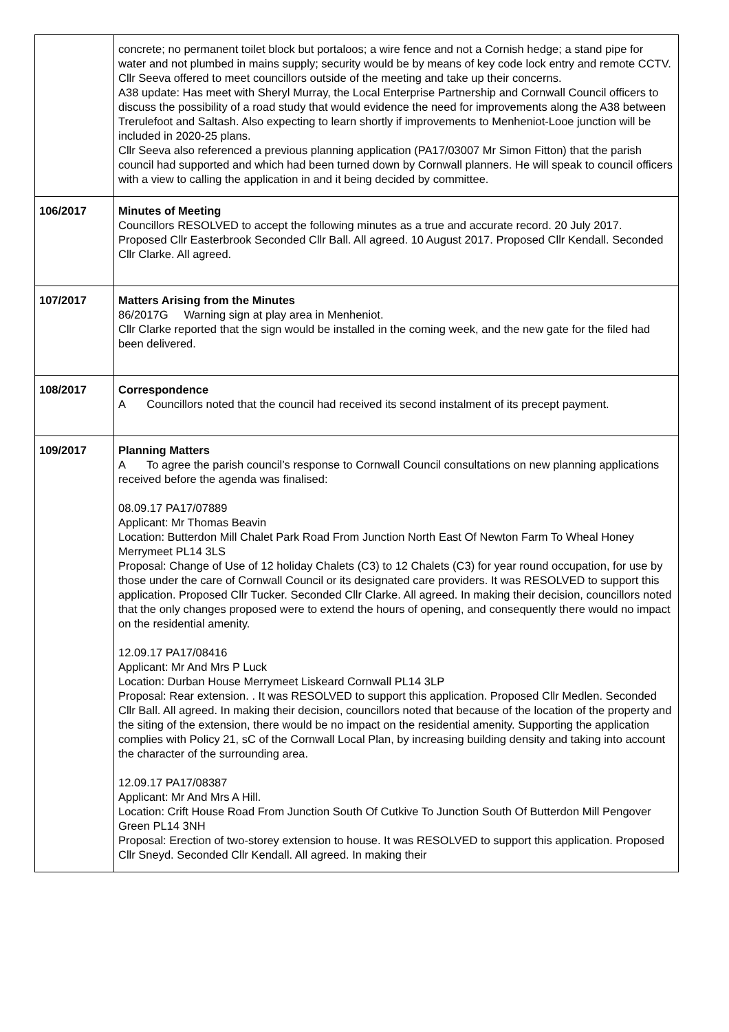| | concrete; no permanent toilet block but portaloos; a wire fence and not a Cornish hedge; a stand pipe for water and not plumbed in mains supply; security would be by means of key code lock entry and remote CCTV. Cllr Seeva offered to meet councillors outside of the meeting and take up their concerns. A38 update: Has meet with Sheryl Murray, the Local Enterprise Partnership and Cornwall Council officers to discuss the possibility of a road study that would evidence the need for improvements along the A38 between Trerulefoot and Saltash. Also expecting to learn shortly if improvements to Menheniot-Looe junction will be included in 2020-25 plans. Cllr Seeva also referenced a previous planning application (PA17/03007 Mr Simon Fitton) that the parish council had supported and which had been turned down by Cornwall planners. He will speak to council officers with a view to calling the application in and it being decided by committee. |
| 106/2017 | Minutes of Meeting Councillors RESOLVED to accept the following minutes as a true and accurate record. 20 July 2017. Proposed Cllr Easterbrook Seconded Cllr Ball. All agreed. 10 August 2017. Proposed Cllr Kendall. Seconded Cllr Clarke. All agreed. |
| 107/2017 | Matters Arising from the Minutes 86/2017G Warning sign at play area in Menheniot. Cllr Clarke reported that the sign would be installed in the coming week, and the new gate for the filed had been delivered. |
| 108/2017 | Correspondence A Councillors noted that the council had received its second instalment of its precept payment. |
| 109/2017 | Planning Matters A To agree the parish council’s response to Cornwall Council consultations on new planning applications received before the agenda was finalised: 08.09.17 PA17/07889 Applicant: Mr Thomas Beavin Location: Butterdon Mill Chalet Park Road From Junction North East Of Newton Farm To Wheal Honey Merrymeet PL14 3LS Proposal: Change of Use of 12 holiday Chalets (C3) to 12 Chalets (C3) for year round occupation, for use by those under the care of Cornwall Council or its designated care providers. It was RESOLVED to support this application. Proposed Cllr Tucker. Seconded Cllr Clarke. All agreed. In making their decision, councillors noted that the only changes proposed were to extend the hours of opening, and consequently there would no impact on the residential amenity. 12.09.17 PA17/08416 Applicant: Mr And Mrs P Luck Location: Durban House Merrymeet Liskeard Cornwall PL14 3LP Proposal: Rear extension. . It was RESOLVED to support this application. Proposed Cllr Medlen. Seconded Cllr Ball. All agreed. In making their decision, councillors noted that because of the location of the property and the siting of the extension, there would be no impact on the residential amenity. Supporting the application complies with Policy 21, sC of the Cornwall Local Plan, by increasing building density and taking into account the character of the surrounding area. 12.09.17 PA17/08387 Applicant: Mr And Mrs A Hill. Location: Crift House Road From Junction South Of Cutkive To Junction South Of Butterdon Mill Pengover Green PL14 3NH Proposal: Erection of two-storey extension to house. It was RESOLVED to support this application. Proposed Cllr Sneyd. Seconded Cllr Kendall. All agreed. In making their |